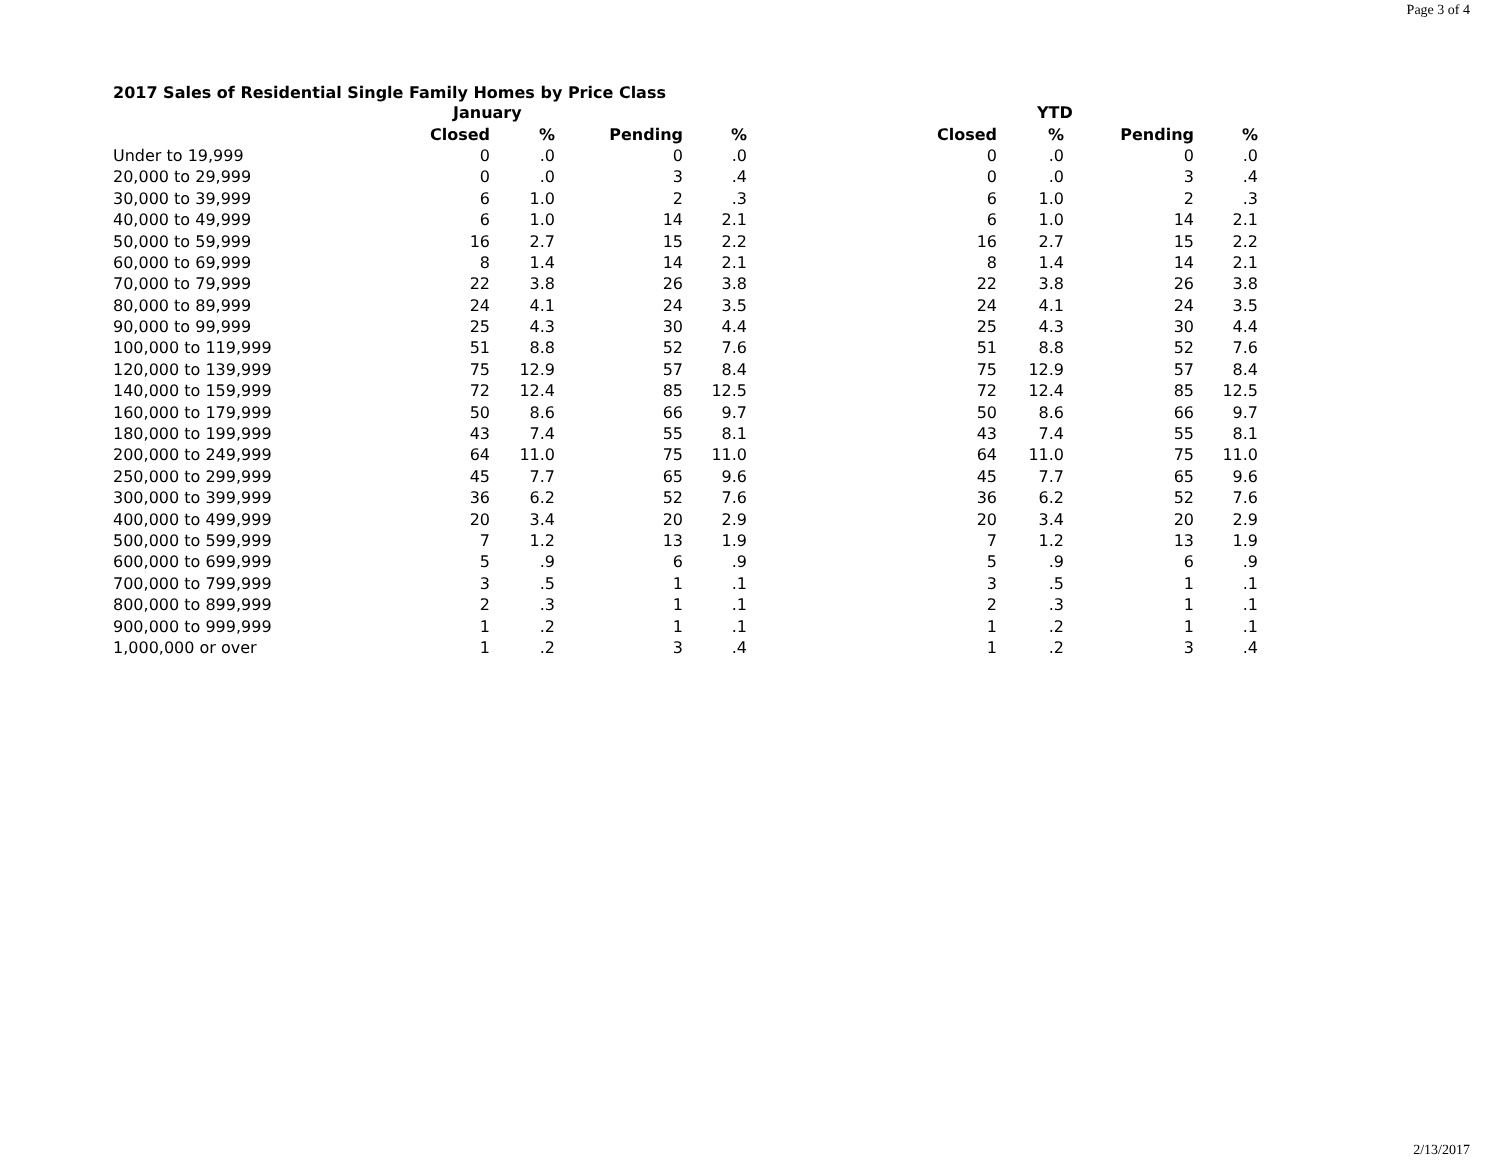Page 3 of 4
2017 Sales of Residential Single Family Homes by Price Class
| | January | | | | YTD | | | |
| --- | --- | --- | --- | --- | --- | --- | --- | --- |
| | Closed | % | Pending | % | Closed | % | Pending | % |
| Under to 19,999 | 0 | .0 | 0 | .0 | 0 | .0 | 0 | .0 |
| 20,000 to 29,999 | 0 | .0 | 3 | .4 | 0 | .0 | 3 | .4 |
| 30,000 to 39,999 | 6 | 1.0 | 2 | .3 | 6 | 1.0 | 2 | .3 |
| 40,000 to 49,999 | 6 | 1.0 | 14 | 2.1 | 6 | 1.0 | 14 | 2.1 |
| 50,000 to 59,999 | 16 | 2.7 | 15 | 2.2 | 16 | 2.7 | 15 | 2.2 |
| 60,000 to 69,999 | 8 | 1.4 | 14 | 2.1 | 8 | 1.4 | 14 | 2.1 |
| 70,000 to 79,999 | 22 | 3.8 | 26 | 3.8 | 22 | 3.8 | 26 | 3.8 |
| 80,000 to 89,999 | 24 | 4.1 | 24 | 3.5 | 24 | 4.1 | 24 | 3.5 |
| 90,000 to 99,999 | 25 | 4.3 | 30 | 4.4 | 25 | 4.3 | 30 | 4.4 |
| 100,000 to 119,999 | 51 | 8.8 | 52 | 7.6 | 51 | 8.8 | 52 | 7.6 |
| 120,000 to 139,999 | 75 | 12.9 | 57 | 8.4 | 75 | 12.9 | 57 | 8.4 |
| 140,000 to 159,999 | 72 | 12.4 | 85 | 12.5 | 72 | 12.4 | 85 | 12.5 |
| 160,000 to 179,999 | 50 | 8.6 | 66 | 9.7 | 50 | 8.6 | 66 | 9.7 |
| 180,000 to 199,999 | 43 | 7.4 | 55 | 8.1 | 43 | 7.4 | 55 | 8.1 |
| 200,000 to 249,999 | 64 | 11.0 | 75 | 11.0 | 64 | 11.0 | 75 | 11.0 |
| 250,000 to 299,999 | 45 | 7.7 | 65 | 9.6 | 45 | 7.7 | 65 | 9.6 |
| 300,000 to 399,999 | 36 | 6.2 | 52 | 7.6 | 36 | 6.2 | 52 | 7.6 |
| 400,000 to 499,999 | 20 | 3.4 | 20 | 2.9 | 20 | 3.4 | 20 | 2.9 |
| 500,000 to 599,999 | 7 | 1.2 | 13 | 1.9 | 7 | 1.2 | 13 | 1.9 |
| 600,000 to 699,999 | 5 | .9 | 6 | .9 | 5 | .9 | 6 | .9 |
| 700,000 to 799,999 | 3 | .5 | 1 | .1 | 3 | .5 | 1 | .1 |
| 800,000 to 899,999 | 2 | .3 | 1 | .1 | 2 | .3 | 1 | .1 |
| 900,000 to 999,999 | 1 | .2 | 1 | .1 | 1 | .2 | 1 | .1 |
| 1,000,000 or over | 1 | .2 | 3 | .4 | 1 | .2 | 3 | .4 |
2/13/2017